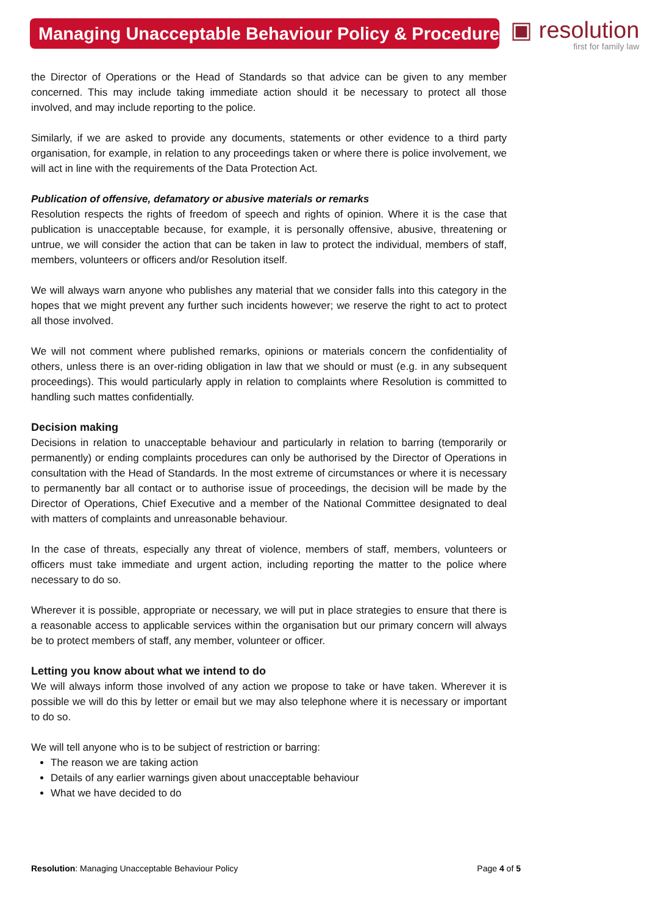Managing Unacceptable Behaviour Policy & Procedure
▣ resolution
first for family law
the Director of Operations or the Head of Standards so that advice can be given to any member concerned. This may include taking immediate action should it be necessary to protect all those involved, and may include reporting to the police.
Similarly, if we are asked to provide any documents, statements or other evidence to a third party organisation, for example, in relation to any proceedings taken or where there is police involvement, we will act in line with the requirements of the Data Protection Act.
Publication of offensive, defamatory or abusive materials or remarks
Resolution respects the rights of freedom of speech and rights of opinion. Where it is the case that publication is unacceptable because, for example, it is personally offensive, abusive, threatening or untrue, we will consider the action that can be taken in law to protect the individual, members of staff, members, volunteers or officers and/or Resolution itself.
We will always warn anyone who publishes any material that we consider falls into this category in the hopes that we might prevent any further such incidents however; we reserve the right to act to protect all those involved.
We will not comment where published remarks, opinions or materials concern the confidentiality of others, unless there is an over-riding obligation in law that we should or must (e.g. in any subsequent proceedings). This would particularly apply in relation to complaints where Resolution is committed to handling such mattes confidentially.
Decision making
Decisions in relation to unacceptable behaviour and particularly in relation to barring (temporarily or permanently) or ending complaints procedures can only be authorised by the Director of Operations in consultation with the Head of Standards. In the most extreme of circumstances or where it is necessary to permanently bar all contact or to authorise issue of proceedings, the decision will be made by the Director of Operations, Chief Executive and a member of the National Committee designated to deal with matters of complaints and unreasonable behaviour.
In the case of threats, especially any threat of violence, members of staff, members, volunteers or officers must take immediate and urgent action, including reporting the matter to the police where necessary to do so.
Wherever it is possible, appropriate or necessary, we will put in place strategies to ensure that there is a reasonable access to applicable services within the organisation but our primary concern will always be to protect members of staff, any member, volunteer or officer.
Letting you know about what we intend to do
We will always inform those involved of any action we propose to take or have taken. Wherever it is possible we will do this by letter or email but we may also telephone where it is necessary or important to do so.
We will tell anyone who is to be subject of restriction or barring:
The reason we are taking action
Details of any earlier warnings given about unacceptable behaviour
What we have decided to do
Resolution: Managing Unacceptable Behaviour Policy Page 4 of 5